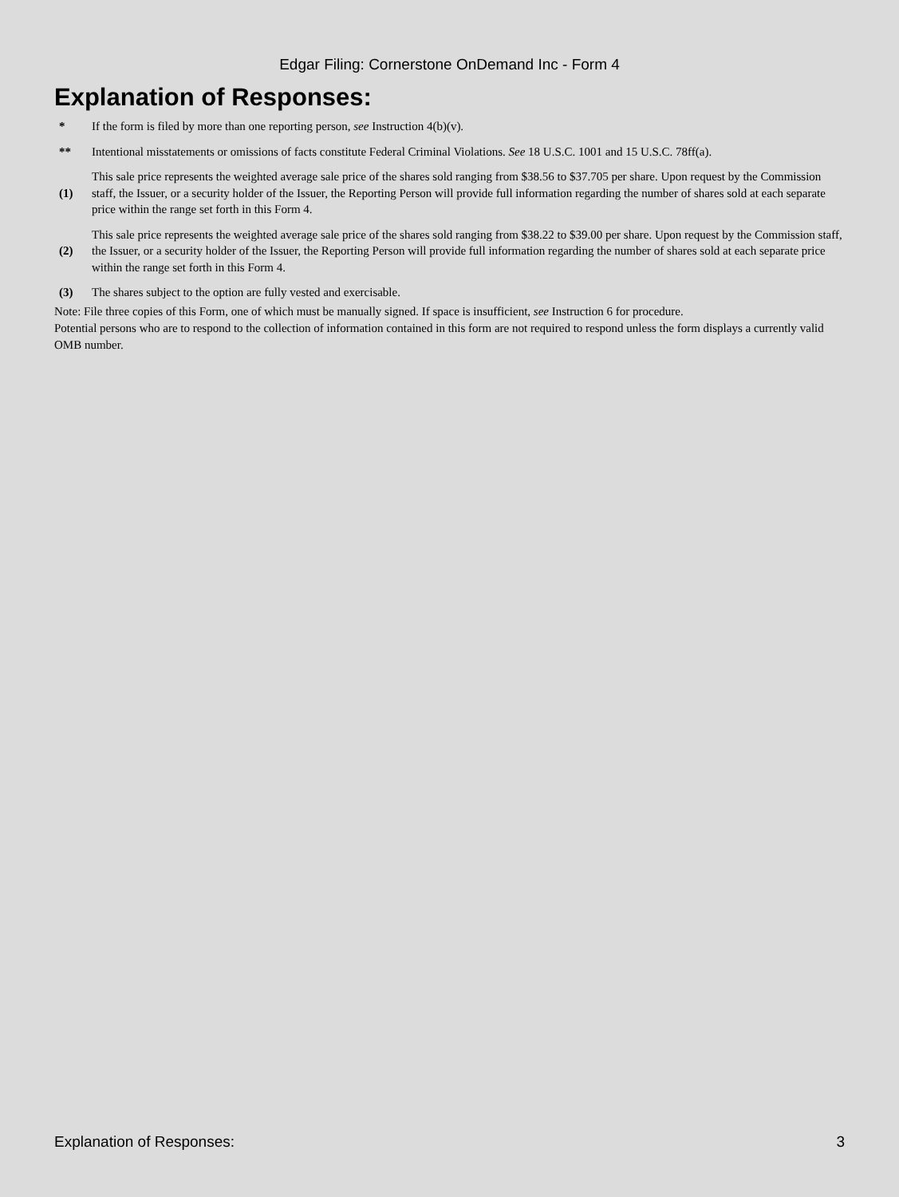Edgar Filing: Cornerstone OnDemand Inc - Form 4
Explanation of Responses:
| * | If the form is filed by more than one reporting person, see Instruction 4(b)(v). |
| ** | Intentional misstatements or omissions of facts constitute Federal Criminal Violations. See 18 U.S.C. 1001 and 15 U.S.C. 78ff(a). |
| (1) | This sale price represents the weighted average sale price of the shares sold ranging from $38.56 to $37.705 per share. Upon request by the Commission staff, the Issuer, or a security holder of the Issuer, the Reporting Person will provide full information regarding the number of shares sold at each separate price within the range set forth in this Form 4. |
| (2) | This sale price represents the weighted average sale price of the shares sold ranging from $38.22 to $39.00 per share. Upon request by the Commission staff, the Issuer, or a security holder of the Issuer, the Reporting Person will provide full information regarding the number of shares sold at each separate price within the range set forth in this Form 4. |
| (3) | The shares subject to the option are fully vested and exercisable. |
Note: File three copies of this Form, one of which must be manually signed. If space is insufficient, see Instruction 6 for procedure.
Potential persons who are to respond to the collection of information contained in this form are not required to respond unless the form displays a currently valid OMB number.
Explanation of Responses: 3